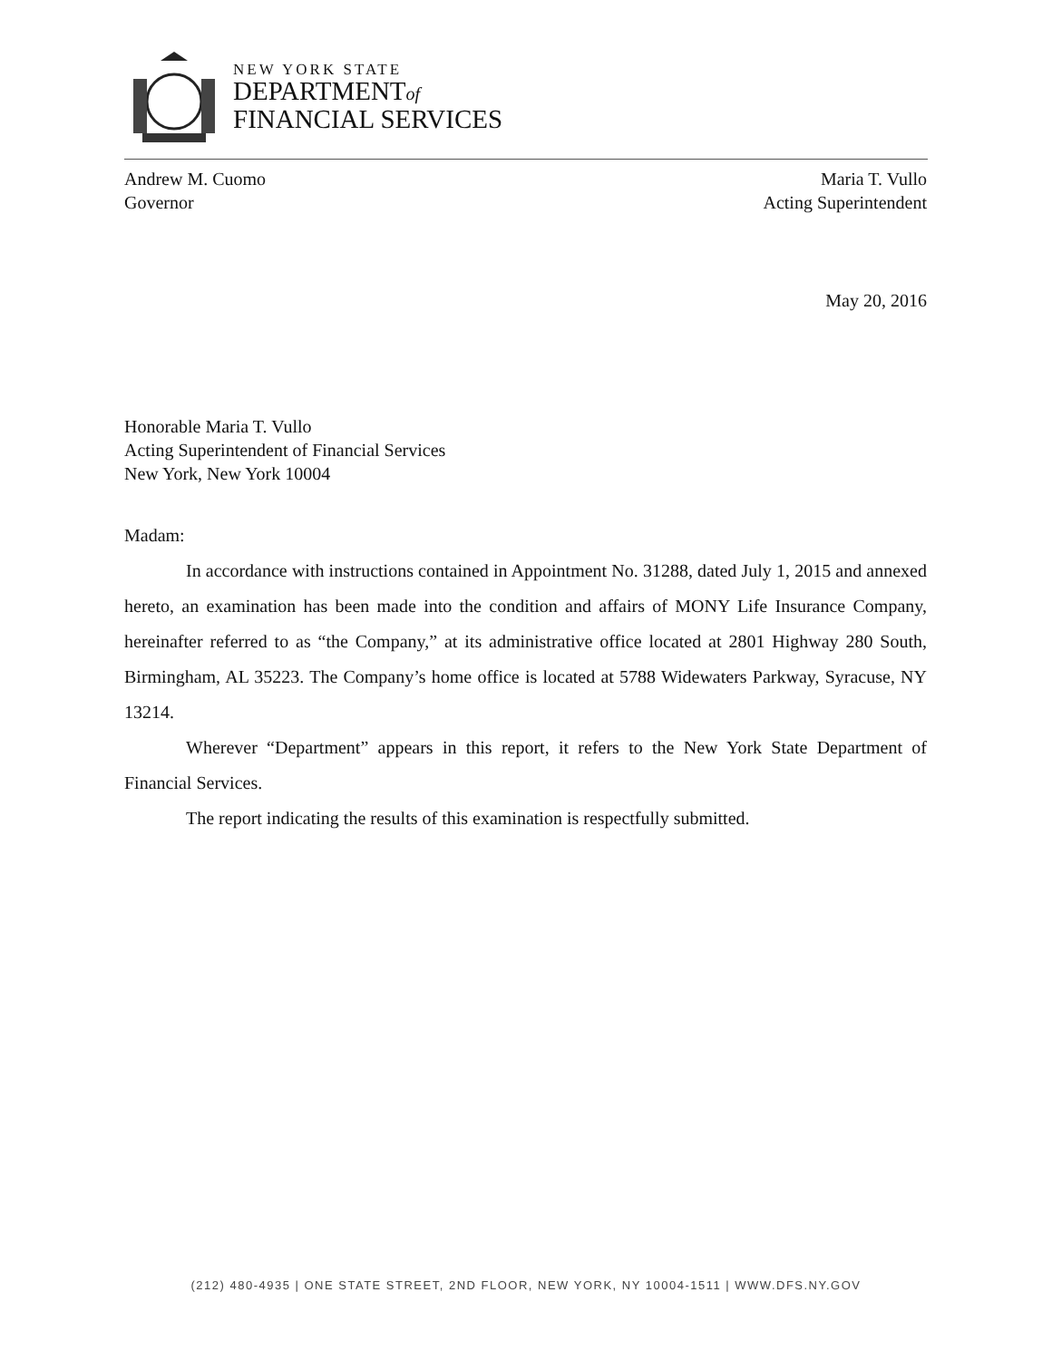NEW YORK STATE
DEPARTMENTof
FINANCIAL SERVICES
Andrew M. Cuomo Maria T. Vullo
Governor Acting Superintendent
May 20, 2016
Honorable Maria T. Vullo
Acting Superintendent of Financial Services
New York, New York 10004
Madam:
In accordance with instructions contained in Appointment No. 31288, dated July 1, 2015 and annexed hereto, an examination has been made into the condition and affairs of MONY Life Insurance Company, hereinafter referred to as “the Company,” at its administrative office located at 2801 Highway 280 South, Birmingham, AL 35223. The Company’s home office is located at 5788 Widewaters Parkway, Syracuse, NY 13214.
Wherever “Department” appears in this report, it refers to the New York State Department of Financial Services.
The report indicating the results of this examination is respectfully submitted.
(212) 480-4935 | ONE STATE STREET, 2ND FLOOR, NEW YORK, NY 10004-1511 | WWW.DFS.NY.GOV